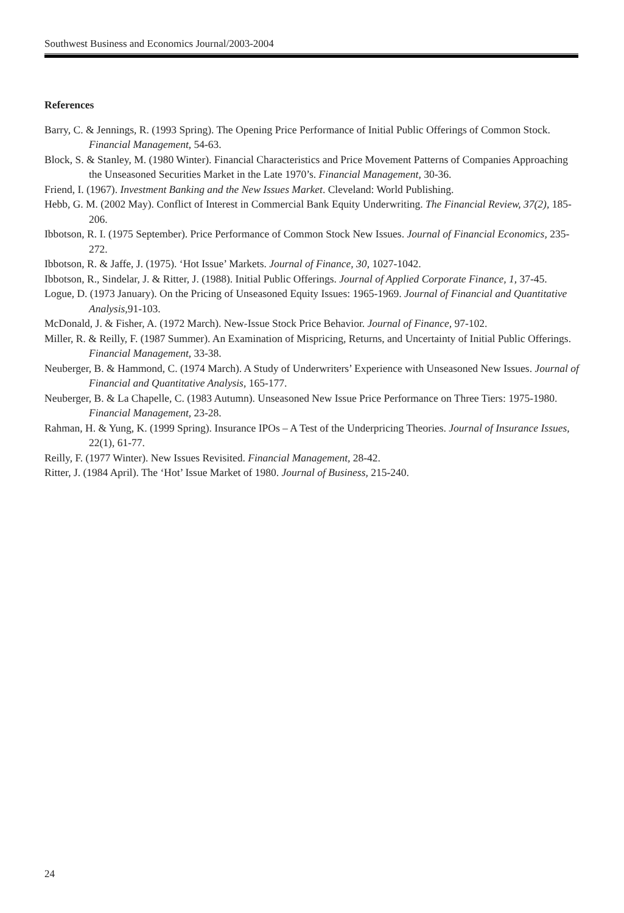Southwest Business and Economics Journal/2003-2004
References
Barry, C. & Jennings, R. (1993 Spring). The Opening Price Performance of Initial Public Offerings of Common Stock. Financial Management, 54-63.
Block, S. & Stanley, M. (1980 Winter). Financial Characteristics and Price Movement Patterns of Companies Approaching the Unseasoned Securities Market in the Late 1970’s. Financial Management, 30-36.
Friend, I. (1967). Investment Banking and the New Issues Market. Cleveland: World Publishing.
Hebb, G. M. (2002 May). Conflict of Interest in Commercial Bank Equity Underwriting. The Financial Review, 37(2), 185-206.
Ibbotson, R. I. (1975 September). Price Performance of Common Stock New Issues. Journal of Financial Economics, 235-272.
Ibbotson, R. & Jaffe, J. (1975). ‘Hot Issue’ Markets. Journal of Finance, 30, 1027-1042.
Ibbotson, R., Sindelar, J. & Ritter, J. (1988). Initial Public Offerings. Journal of Applied Corporate Finance, 1, 37-45.
Logue, D. (1973 January). On the Pricing of Unseasoned Equity Issues: 1965-1969. Journal of Financial and Quantitative Analysis, 91-103.
McDonald, J. & Fisher, A. (1972 March). New-Issue Stock Price Behavior. Journal of Finance, 97-102.
Miller, R. & Reilly, F. (1987 Summer). An Examination of Mispricing, Returns, and Uncertainty of Initial Public Offerings. Financial Management, 33-38.
Neuberger, B. & Hammond, C. (1974 March). A Study of Underwriters’ Experience with Unseasoned New Issues. Journal of Financial and Quantitative Analysis, 165-177.
Neuberger, B. & La Chapelle, C. (1983 Autumn). Unseasoned New Issue Price Performance on Three Tiers: 1975-1980. Financial Management, 23-28.
Rahman, H. & Yung, K. (1999 Spring). Insurance IPOs – A Test of the Underpricing Theories. Journal of Insurance Issues, 22(1), 61-77.
Reilly, F. (1977 Winter). New Issues Revisited. Financial Management, 28-42.
Ritter, J. (1984 April). The ‘Hot’ Issue Market of 1980. Journal of Business, 215-240.
24